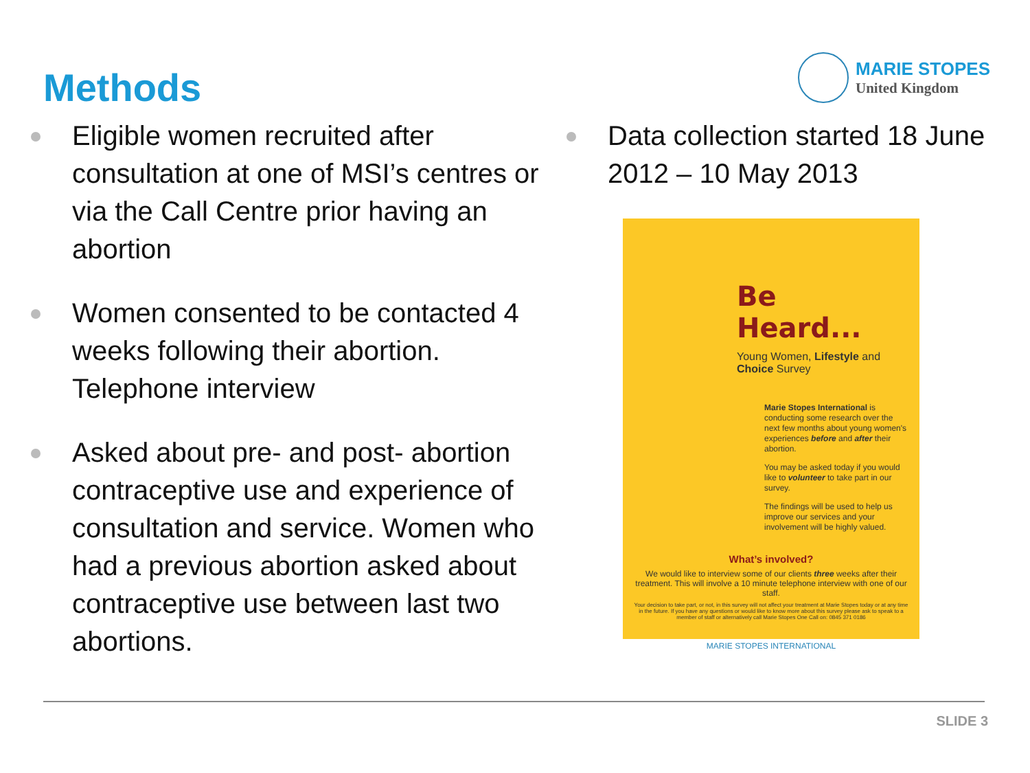Methods
MARIE STOPES
United Kingdom
Eligible women recruited after consultation at one of MSI’s centres or via the Call Centre prior having an abortion
Women consented to be contacted 4 weeks following their abortion. Telephone interview
Asked about pre- and post- abortion contraceptive use and experience of consultation and service. Women who had a previous abortion asked about contraceptive use between last two abortions.
Data collection started 18 June 2012 – 10 May 2013
Be Heard...
Young Women, Lifestyle and Choice Survey
Marie Stopes International is conducting some research over the next few months about young women's experiences before and after their abortion.
You may be asked today if you would like to volunteer to take part in our survey.
The findings will be used to help us improve our services and your involvement will be highly valued.
What’s involved?
We would like to interview some of our clients three weeks after their treatment. This will involve a 10 minute telephone interview with one of our staff.
Your decision to take part, or not, in this survey will not affect your treatment at Marie Stopes today or at any time in the future. If you have any questions or would like to know more about this survey please ask to speak to a member of staff or alternatively call Marie Stopes One Call on: 0845 371 0186
MARIE STOPES INTERNATIONAL
SLIDE 3